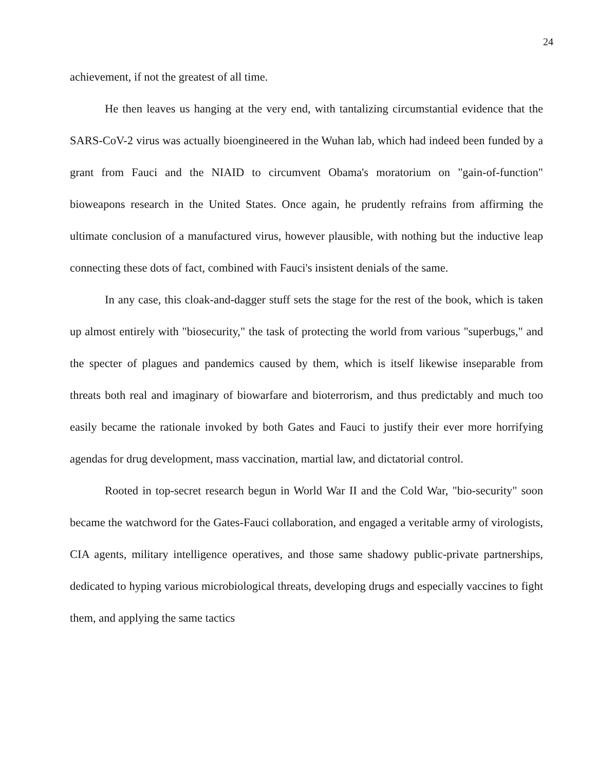24
achievement, if not the greatest of all time.
He then leaves us hanging at the very end, with tantalizing circumstantial evidence that the SARS-CoV-2 virus was actually bioengineered in the Wuhan lab, which had indeed been funded by a grant from Fauci and the NIAID to circumvent Obama's moratorium on "gain-of-function" bioweapons research in the United States. Once again, he prudently refrains from affirming the ultimate conclusion of a manufactured virus, however plausible, with nothing but the inductive leap connecting these dots of fact, combined with Fauci's insistent denials of the same.
In any case, this cloak-and-dagger stuff sets the stage for the rest of the book, which is taken up almost entirely with "biosecurity," the task of protecting the world from various "superbugs," and the specter of plagues and pandemics caused by them, which is itself likewise inseparable from threats both real and imaginary of biowarfare and bioterrorism, and thus predictably and much too easily became the rationale invoked by both Gates and Fauci to justify their ever more horrifying agendas for drug development, mass vaccination, martial law, and dictatorial control.
Rooted in top-secret research begun in World War II and the Cold War, "bio-security" soon became the watchword for the Gates-Fauci collaboration, and engaged a veritable army of virologists, CIA agents, military intelligence operatives, and those same shadowy public-private partnerships, dedicated to hyping various microbiological threats, developing drugs and especially vaccines to fight them, and applying the same tactics